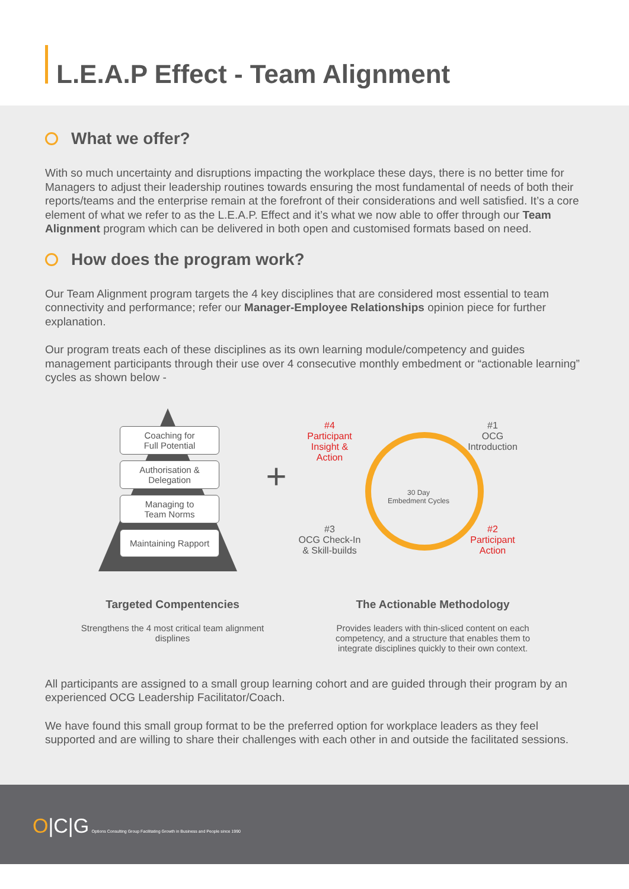L.E.A.P Effect - Team Alignment
What we offer?
With so much uncertainty and disruptions impacting the workplace these days, there is no better time for Managers to adjust their leadership routines towards ensuring the most fundamental of needs of both their reports/teams and the enterprise remain at the forefront of their considerations and well satisfied. It’s a core element of what we refer to as the L.E.A.P. Effect and it’s what we now able to offer through our Team Alignment program which can be delivered in both open and customised formats based on need.
How does the program work?
Our Team Alignment program targets the 4 key disciplines that are considered most essential to team connectivity and performance; refer our Manager-Employee Relationships opinion piece for further explanation.
Our program treats each of these disciplines as its own learning module/competency and guides management participants through their use over 4 consecutive monthly embedment or “actionable learning” cycles as shown below -
Coaching for
Full Potential
Authorisation &
Delegation
Managing to
Team Norms
Maintaining Rapport
+
30 Day
Embedment Cycles
#4
Participant
Insight &
Action
#1
OCG
Introduction
#3
OCG Check-In
& Skill-builds
#2
Participant
Action
Targeted Compentencies
Strengthens the 4 most critical team alignment displines
The Actionable Methodology
Provides leaders with thin-sliced content on each competency, and a structure that enables them to integrate disciplines quickly to their own context.
All participants are assigned to a small group learning cohort and are guided through their program by an experienced OCG Leadership Facilitator/Coach.
We have found this small group format to be the preferred option for workplace leaders as they feel supported and are willing to share their challenges with each other in and outside the facilitated sessions.
O|C|G Options Consulting Group Facilitating Growth in Business and People since 1990